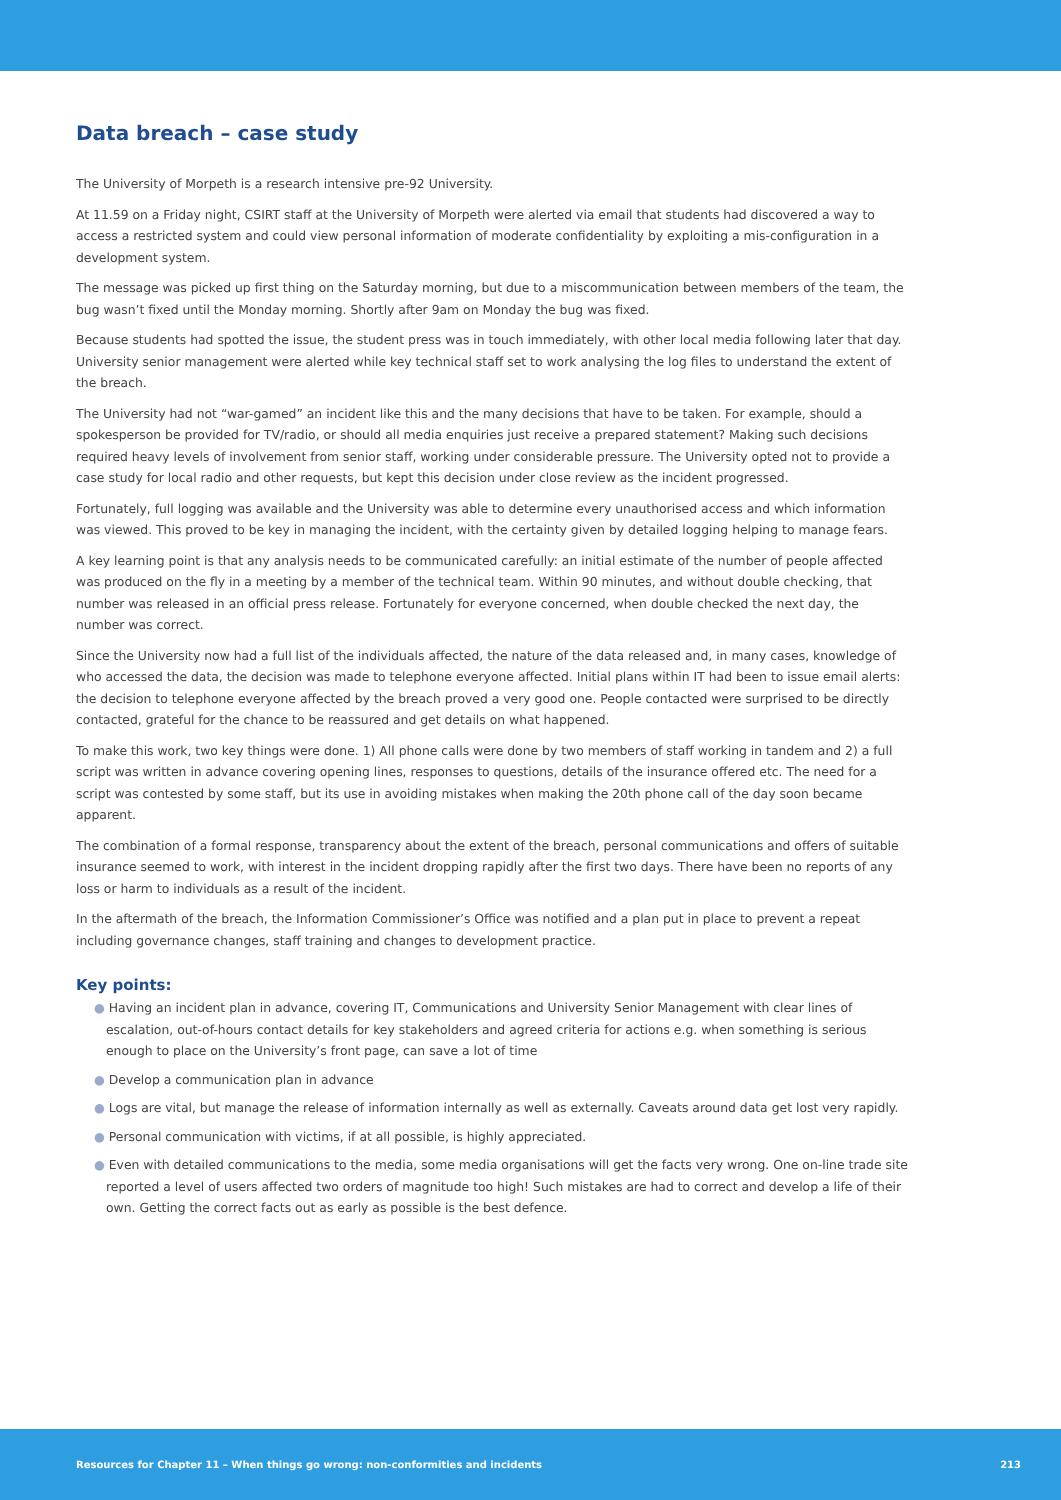Data breach – case study
The University of Morpeth is a research intensive pre-92 University.
At 11.59 on a Friday night, CSIRT staff at the University of Morpeth were alerted via email that students had discovered a way to access a restricted system and could view personal information of moderate confidentiality by exploiting a mis-configuration in a development system.
The message was picked up first thing on the Saturday morning, but due to a miscommunication between members of the team, the bug wasn’t fixed until the Monday morning. Shortly after 9am on Monday the bug was fixed.
Because students had spotted the issue, the student press was in touch immediately, with other local media following later that day. University senior management were alerted while key technical staff set to work analysing the log files to understand the extent of the breach.
The University had not “war-gamed” an incident like this and the many decisions that have to be taken. For example, should a spokesperson be provided for TV/radio, or should all media enquiries just receive a prepared statement? Making such decisions required heavy levels of involvement from senior staff, working under considerable pressure. The University opted not to provide a case study for local radio and other requests, but kept this decision under close review as the incident progressed.
Fortunately, full logging was available and the University was able to determine every unauthorised access and which information was viewed. This proved to be key in managing the incident, with the certainty given by detailed logging helping to manage fears.
A key learning point is that any analysis needs to be communicated carefully: an initial estimate of the number of people affected was produced on the fly in a meeting by a member of the technical team. Within 90 minutes, and without double checking, that number was released in an official press release. Fortunately for everyone concerned, when double checked the next day, the number was correct.
Since the University now had a full list of the individuals affected, the nature of the data released and, in many cases, knowledge of who accessed the data, the decision was made to telephone everyone affected. Initial plans within IT had been to issue email alerts: the decision to telephone everyone affected by the breach proved a very good one. People contacted were surprised to be directly contacted, grateful for the chance to be reassured and get details on what happened.
To make this work, two key things were done. 1) All phone calls were done by two members of staff working in tandem and 2) a full script was written in advance covering opening lines, responses to questions, details of the insurance offered etc. The need for a script was contested by some staff, but its use in avoiding mistakes when making the 20th phone call of the day soon became apparent.
The combination of a formal response, transparency about the extent of the breach, personal communications and offers of suitable insurance seemed to work, with interest in the incident dropping rapidly after the first two days. There have been no reports of any loss or harm to individuals as a result of the incident.
In the aftermath of the breach, the Information Commissioner’s Office was notified and a plan put in place to prevent a repeat including governance changes, staff training and changes to development practice.
Key points:
● Having an incident plan in advance, covering IT, Communications and University Senior Management with clear lines of escalation, out-of-hours contact details for key stakeholders and agreed criteria for actions e.g. when something is serious enough to place on the University’s front page, can save a lot of time
● Develop a communication plan in advance
● Logs are vital, but manage the release of information internally as well as externally. Caveats around data get lost very rapidly.
● Personal communication with victims, if at all possible, is highly appreciated.
● Even with detailed communications to the media, some media organisations will get the facts very wrong. One on-line trade site reported a level of users affected two orders of magnitude too high! Such mistakes are had to correct and develop a life of their own. Getting the correct facts out as early as possible is the best defence.
Resources for Chapter 11 – When things go wrong: non-conformities and incidents 213